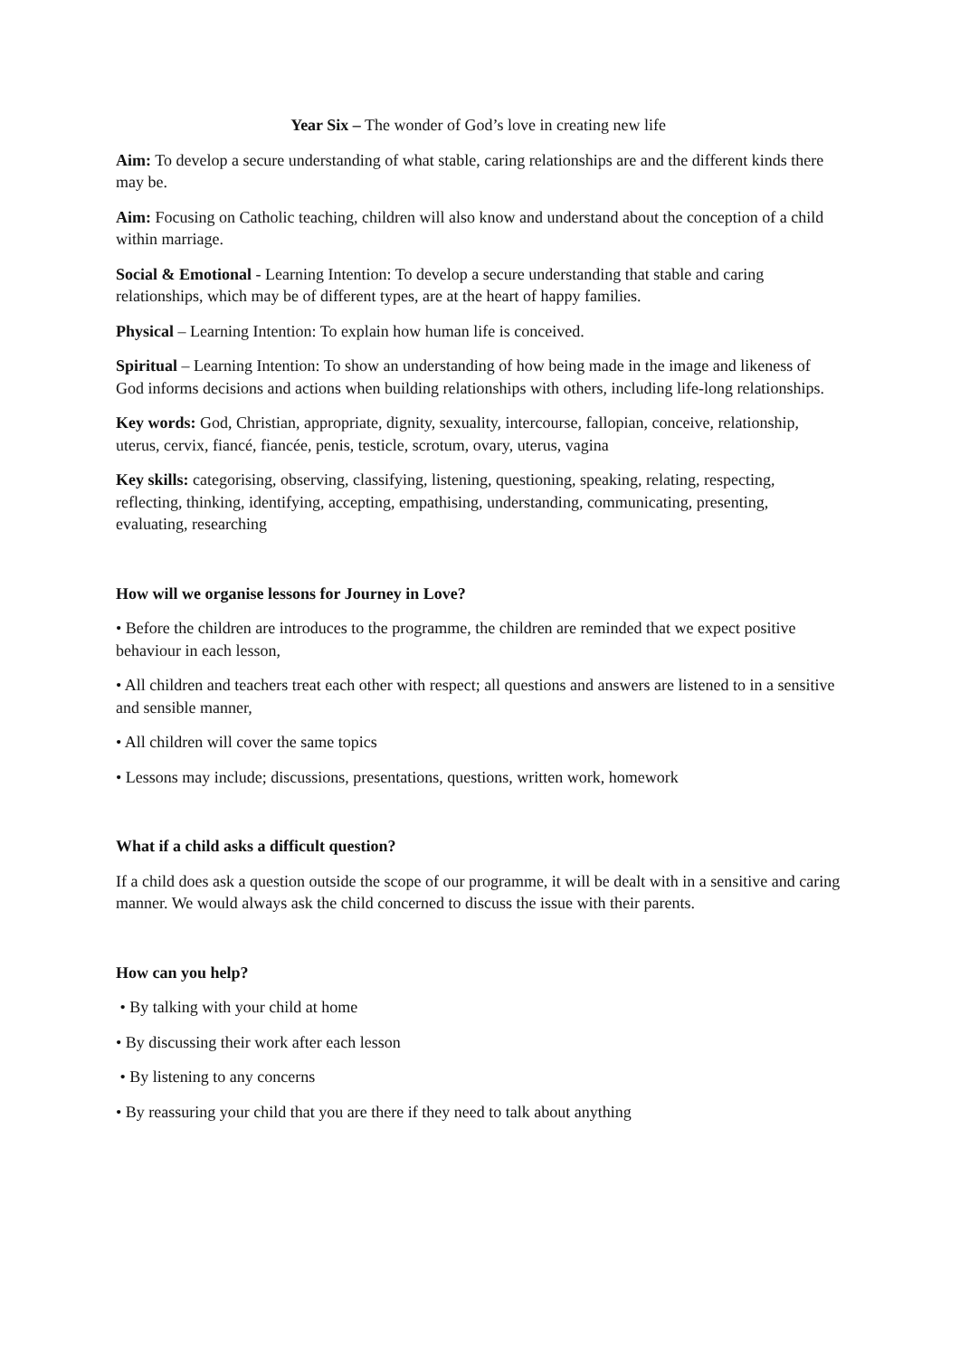Year Six – The wonder of God’s love in creating new life
Aim: To develop a secure understanding of what stable, caring relationships are and the different kinds there may be.
Aim: Focusing on Catholic teaching, children will also know and understand about the conception of a child within marriage.
Social & Emotional - Learning Intention: To develop a secure understanding that stable and caring relationships, which may be of different types, are at the heart of happy families.
Physical – Learning Intention: To explain how human life is conceived.
Spiritual – Learning Intention: To show an understanding of how being made in the image and likeness of God informs decisions and actions when building relationships with others, including life-long relationships.
Key words: God, Christian, appropriate, dignity, sexuality, intercourse, fallopian, conceive, relationship, uterus, cervix, fiancé, fiancée, penis, testicle, scrotum, ovary, uterus, vagina
Key skills: categorising, observing, classifying, listening, questioning, speaking, relating, respecting, reflecting, thinking, identifying, accepting, empathising, understanding, communicating, presenting, evaluating, researching
How will we organise lessons for Journey in Love?
• Before the children are introduces to the programme, the children are reminded that we expect positive behaviour in each lesson,
• All children and teachers treat each other with respect; all questions and answers are listened to in a sensitive and sensible manner,
• All children will cover the same topics
• Lessons may include; discussions, presentations, questions, written work, homework
What if a child asks a difficult question?
If a child does ask a question outside the scope of our programme, it will be dealt with in a sensitive and caring manner. We would always ask the child concerned to discuss the issue with their parents.
How can you help?
• By talking with your child at home
• By discussing their work after each lesson
• By listening to any concerns
• By reassuring your child that you are there if they need to talk about anything